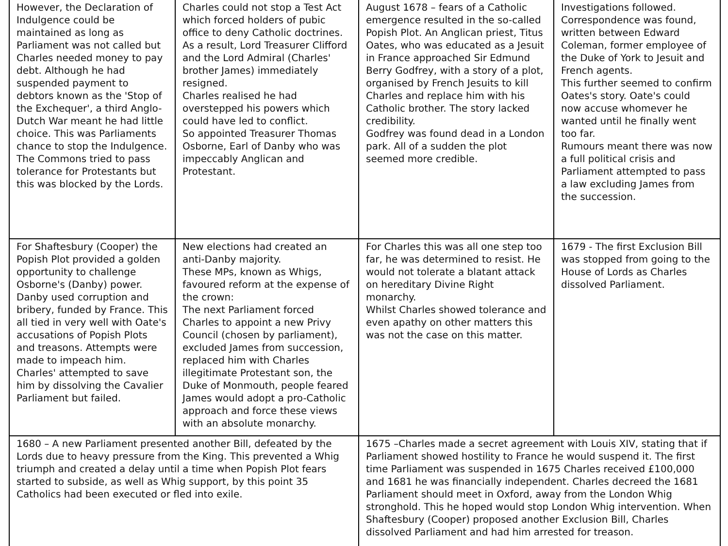| However, the Declaration of Indulgence could be maintained as long as Parliament was not called but Charles needed money to pay debt. Although he had suspended payment to debtors known as the 'Stop of the Exchequer', a third Anglo-Dutch War meant he had little choice. This was Parliaments chance to stop the Indulgence. The Commons tried to pass tolerance for Protestants but this was blocked by the Lords. | Charles could not stop a Test Act which forced holders of pubic office to deny Catholic doctrines. As a result, Lord Treasurer Clifford and the Lord Admiral (Charles' brother James) immediately resigned. Charles realised he had overstepped his powers which could have led to conflict. So appointed Treasurer Thomas Osborne, Earl of Danby who was impeccably Anglican and Protestant. | August 1678 – fears of a Catholic emergence resulted in the so-called Popish Plot. An Anglican priest, Titus Oates, who was educated as a Jesuit in France approached Sir Edmund Berry Godfrey, with a story of a plot, organised by French Jesuits to kill Charles and replace him with his Catholic brother. The story lacked credibility. Godfrey was found dead in a London park. All of a sudden the plot seemed more credible. | Investigations followed. Correspondence was found, written between Edward Coleman, former employee of the Duke of York to Jesuit and French agents. This further seemed to confirm Oates's story. Oate's could now accuse whomever he wanted until he finally went too far. Rumours meant there was now a full political crisis and Parliament attempted to pass a law excluding James from the succession. |
| For Shaftesbury (Cooper) the Popish Plot provided a golden opportunity to challenge Osborne's (Danby) power. Danby used corruption and bribery, funded by France. This all tied in very well with Oate's accusations of Popish Plots and treasons. Attempts were made to impeach him. Charles' attempted to save him by dissolving the Cavalier Parliament but failed. | New elections had created an anti-Danby majority. These MPs, known as Whigs, favoured reform at the expense of the crown: The next Parliament forced Charles to appoint a new Privy Council (chosen by parliament), excluded James from succession, replaced him with Charles illegitimate Protestant son, the Duke of Monmouth, people feared James would adopt a pro-Catholic approach and force these views with an absolute monarchy. | For Charles this was all one step too far, he was determined to resist. He would not tolerate a blatant attack on hereditary Divine Right monarchy. Whilst Charles showed tolerance and even apathy on other matters this was not the case on this matter. | 1679 - The first Exclusion Bill was stopped from going to the House of Lords as Charles dissolved Parliament. |
| 1680 – A new Parliament presented another Bill, defeated by the Lords due to heavy pressure from the King. This prevented a Whig triumph and created a delay until a time when Popish Plot fears started to subside, as well as Whig support, by this point 35 Catholics had been executed or fled into exile. | | 1675 –Charles made a secret agreement with Louis XIV, stating that if Parliament showed hostility to France he would suspend it. The first time Parliament was suspended in 1675 Charles received £100,000 and 1681 he was financially independent. Charles decreed the 1681 Parliament should meet in Oxford, away from the London Whig stronghold. This he hoped would stop London Whig intervention. When Shaftesbury (Cooper) proposed another Exclusion Bill, Charles dissolved Parliament and had him arrested for treason. | |